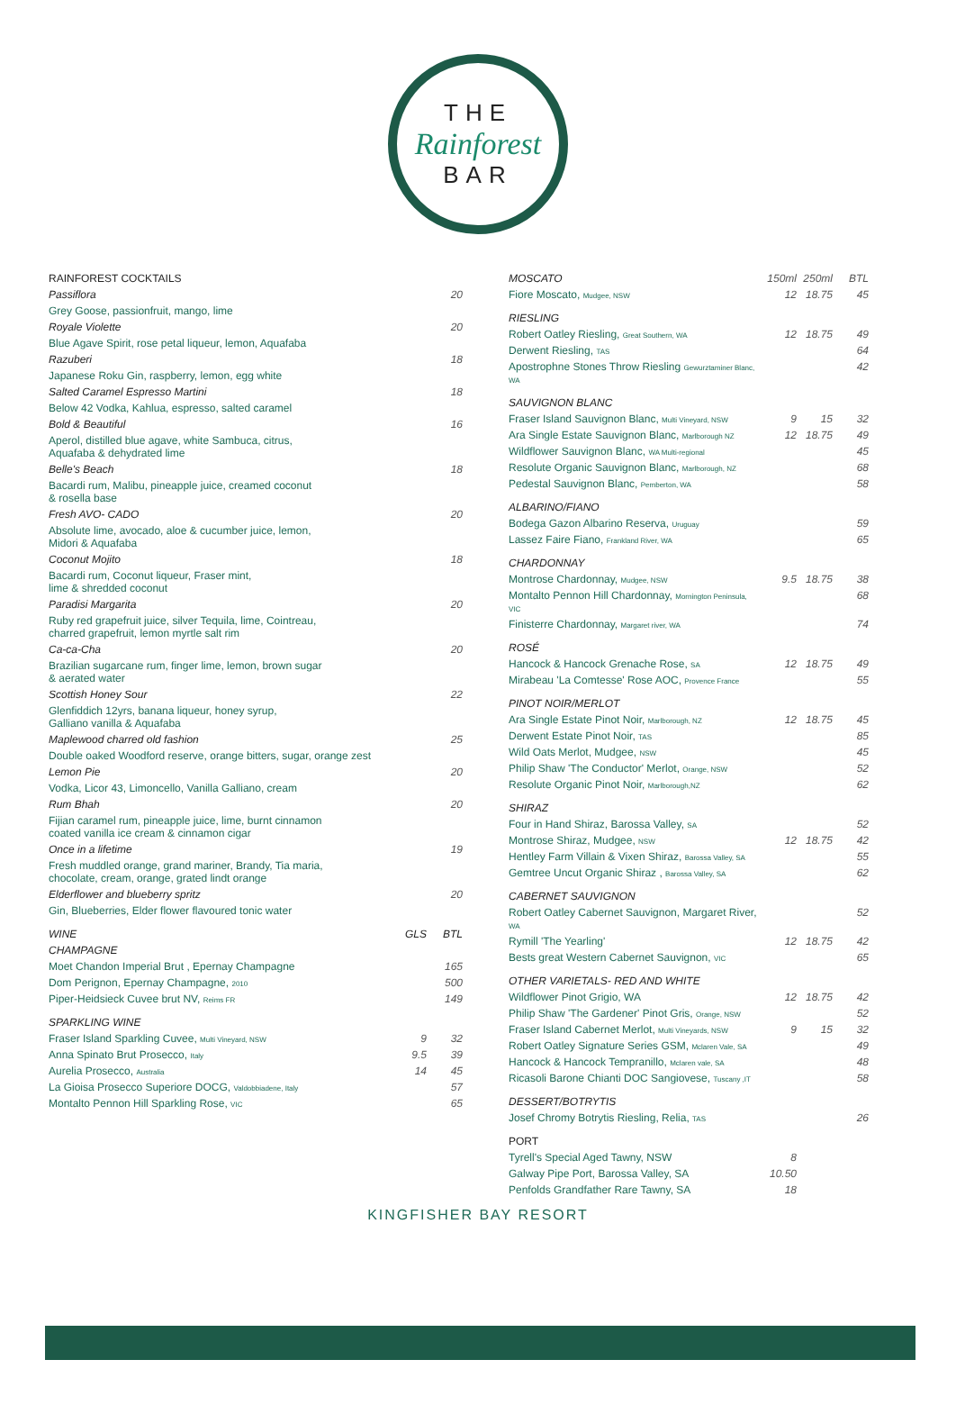THE
Rainforest
BAR
| RAINFOREST COCKTAILS | | |
| Passiflora | | 20 |
| Grey Goose, passionfruit, mango, lime | | |
| Royale Violette | | 20 |
| Blue Agave Spirit, rose petal liqueur, lemon, Aquafaba | | |
| Razuberi | | 18 |
| Japanese Roku Gin, raspberry, lemon, egg white | | |
| Salted Caramel Espresso Martini | | 18 |
| Below 42 Vodka, Kahlua, espresso, salted caramel | | |
| Bold & Beautiful | | 16 |
| Aperol, distilled blue agave, white Sambuca, citrus, Aquafaba & dehydrated lime | | |
| Belle's Beach | | 18 |
| Bacardi rum, Malibu, pineapple juice, creamed coconut & rosella base | | |
| Fresh AVO- CADO | | 20 |
| Absolute lime, avocado, aloe & cucumber juice, lemon, Midori & Aquafaba | | |
| Coconut Mojito | | 18 |
| Bacardi rum, Coconut liqueur, Fraser mint, lime & shredded coconut | | |
| Paradisi Margarita | | 20 |
| Ruby red grapefruit juice, silver Tequila, lime, Cointreau, charred grapefruit, lemon myrtle salt rim | | |
| Ca-ca-Cha | | 20 |
| Brazilian sugarcane rum, finger lime, lemon, brown sugar & aerated water | | |
| Scottish Honey Sour | | 22 |
| Glenfiddich 12yrs, banana liqueur, honey syrup, Galliano vanilla & Aquafaba | | |
| Maplewood charred old fashion | | 25 |
| Double oaked Woodford reserve, orange bitters, sugar, orange zest | | |
| Lemon Pie | | 20 |
| Vodka, Licor 43, Limoncello, Vanilla Galliano, cream | | |
| Rum Bhah | | 20 |
| Fijian caramel rum, pineapple juice, lime, burnt cinnamon coated vanilla ice cream & cinnamon cigar | | |
| Once in a lifetime | | 19 |
| Fresh muddled orange, grand mariner, Brandy, Tia maria, chocolate, cream, orange, grated lindt orange | | |
| Elderflower and blueberry spritz | | 20 |
| Gin, Blueberries, Elder flower flavoured tonic water | | |
| WINE | GLS | BTL |
| CHAMPAGNE | | |
| Moet Chandon Imperial Brut , Epernay Champagne | | 165 |
| Dom Perignon, Epernay Champagne, 2010 | | 500 |
| Piper-Heidsieck Cuvee brut NV, Reims FR | | 149 |
| SPARKLING WINE | | |
| Fraser Island Sparkling Cuvee, Multi Vineyard, NSW | 9 | 32 |
| Anna Spinato Brut Prosecco, Italy | 9.5 | 39 |
| Aurelia Prosecco, Australia | 14 | 45 |
| La Gioisa Prosecco Superiore DOCG, Valdobbiadene, Italy | | 57 |
| Montalto Pennon Hill Sparkling Rose, VIC | | 65 |
| MOSCATO | 150ml | 250ml | BTL |
| Fiore Moscato, Mudgee, NSW | 12 | 18.75 | 45 |
| RIESLING | | | |
| Robert Oatley Riesling, Great Southern, WA | 12 | 18.75 | 49 |
| Derwent Riesling, TAS | | | 64 |
| Apostrophne Stones Throw Riesling Gewurztaminer Blanc, WA | | | 42 |
| SAUVIGNON BLANC | | | |
| Fraser Island Sauvignon Blanc, Multi Vineyard, NSW | 9 | 15 | 32 |
| Ara Single Estate Sauvignon Blanc, Marlborough NZ | 12 | 18.75 | 49 |
| Wildflower Sauvignon Blanc, WA Multi-regional | | | 45 |
| Resolute Organic Sauvignon Blanc, Marlborough, NZ | | | 68 |
| Pedestal Sauvignon Blanc, Pemberton, WA | | | 58 |
| ALBARINO/FIANO | | | |
| Bodega Gazon Albarino Reserva, Uruguay | | | 59 |
| Lassez Faire Fiano, Frankland River, WA | | | 65 |
| CHARDONNAY | | | |
| Montrose Chardonnay, Mudgee, NSW | 9.5 | 18.75 | 38 |
| Montalto Pennon Hill Chardonnay, Mornington Peninsula, VIC | | | 68 |
| Finisterre Chardonnay, Margaret river, WA | | | 74 |
| ROSÉ | | | |
| Hancock & Hancock Grenache Rose, SA | 12 | 18.75 | 49 |
| Mirabeau 'La Comtesse' Rose AOC, Provence France | | | 55 |
| PINOT NOIR/MERLOT | | | |
| Ara Single Estate Pinot Noir, Marlborough, NZ | 12 | 18.75 | 45 |
| Derwent Estate Pinot Noir, TAS | | | 85 |
| Wild Oats Merlot, Mudgee, NSW | | | 45 |
| Philip Shaw 'The Conductor' Merlot, Orange, NSW | | | 52 |
| Resolute Organic Pinot Noir, Marlborough,NZ | | | 62 |
| SHIRAZ | | | |
| Four in Hand Shiraz, Barossa Valley, SA | | | 52 |
| Montrose Shiraz, Mudgee, NSW | 12 | 18.75 | 42 |
| Hentley Farm Villain & Vixen Shiraz, Barossa Valley, SA | | | 55 |
| Gemtree Uncut Organic Shiraz , Barossa Valley, SA | | | 62 |
| CABERNET SAUVIGNON | | | |
| Robert Oatley Cabernet Sauvignon, Margaret River, WA | | | 52 |
| Rymill 'The Yearling' | 12 | 18.75 | 42 |
| Bests great Western Cabernet Sauvignon, VIC | | | 65 |
| OTHER VARIETALS- RED AND WHITE | | | |
| Wildflower Pinot Grigio, WA | 12 | 18.75 | 42 |
| Philip Shaw 'The Gardener' Pinot Gris, Orange, NSW | | | 52 |
| Fraser Island Cabernet Merlot, Multi Vineyards, NSW | 9 | 15 | 32 |
| Robert Oatley Signature Series GSM, Mclaren Vale, SA | | | 49 |
| Hancock & Hancock Tempranillo, Mclaren vale, SA | | | 48 |
| Ricasoli Barone Chianti DOC Sangiovese, Tuscany ,IT | | | 58 |
| DESSERT/BOTRYTIS | | | |
| Josef Chromy Botrytis Riesling, Relia, TAS | | | 26 |
| PORT | | | |
| Tyrell's Special Aged Tawny, NSW | 8 | | |
| Galway Pipe Port, Barossa Valley, SA | 10.50 | | |
| Penfolds Grandfather Rare Tawny, SA | 18 | | |
KINGFISHER BAY RESORT